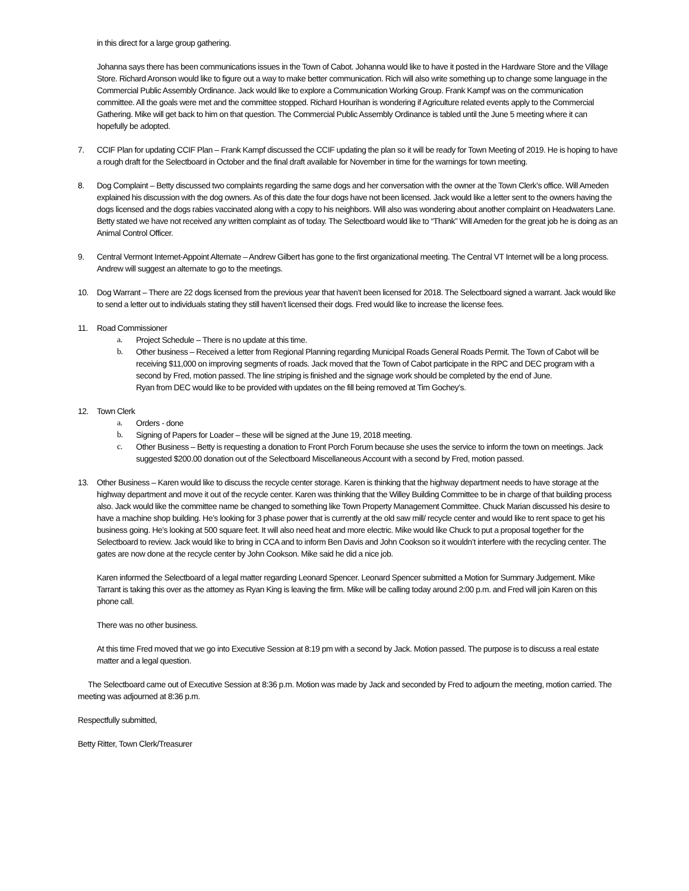in this direct for a large group gathering.
Johanna says there has been communications issues in the Town of Cabot. Johanna would like to have it posted in the Hardware Store and the Village Store. Richard Aronson would like to figure out a way to make better communication. Rich will also write something up to change some language in the Commercial Public Assembly Ordinance. Jack would like to explore a Communication Working Group. Frank Kampf was on the communication committee. All the goals were met and the committee stopped. Richard Hourihan is wondering if Agriculture related events apply to the Commercial Gathering. Mike will get back to him on that question. The Commercial Public Assembly Ordinance is tabled until the June 5 meeting where it can hopefully be adopted.
7. CCIF Plan for updating CCIF Plan – Frank Kampf discussed the CCIF updating the plan so it will be ready for Town Meeting of 2019. He is hoping to have a rough draft for the Selectboard in October and the final draft available for November in time for the warnings for town meeting.
8. Dog Complaint – Betty discussed two complaints regarding the same dogs and her conversation with the owner at the Town Clerk’s office. Will Ameden explained his discussion with the dog owners. As of this date the four dogs have not been licensed. Jack would like a letter sent to the owners having the dogs licensed and the dogs rabies vaccinated along with a copy to his neighbors. Will also was wondering about another complaint on Headwaters Lane. Betty stated we have not received any written complaint as of today. The Selectboard would like to “Thank” Will Ameden for the great job he is doing as an Animal Control Officer.
9. Central Vermont Internet-Appoint Alternate – Andrew Gilbert has gone to the first organizational meeting. The Central VT Internet will be a long process. Andrew will suggest an alternate to go to the meetings.
10. Dog Warrant – There are 22 dogs licensed from the previous year that haven’t been licensed for 2018. The Selectboard signed a warrant. Jack would like to send a letter out to individuals stating they still haven’t licensed their dogs. Fred would like to increase the license fees.
11. Road Commissioner
a. Project Schedule – There is no update at this time.
b. Other business – Received a letter from Regional Planning regarding Municipal Roads General Roads Permit. The Town of Cabot will be receiving $11,000 on improving segments of roads. Jack moved that the Town of Cabot participate in the RPC and DEC program with a second by Fred, motion passed. The line striping is finished and the signage work should be completed by the end of June.
Ryan from DEC would like to be provided with updates on the fill being removed at Tim Gochey’s.
12. Town Clerk
a. Orders - done
b. Signing of Papers for Loader – these will be signed at the June 19, 2018 meeting.
c. Other Business – Betty is requesting a donation to Front Porch Forum because she uses the service to inform the town on meetings. Jack suggested $200.00 donation out of the Selectboard Miscellaneous Account with a second by Fred, motion passed.
13. Other Business – Karen would like to discuss the recycle center storage. Karen is thinking that the highway department needs to have storage at the highway department and move it out of the recycle center. Karen was thinking that the Willey Building Committee to be in charge of that building process also. Jack would like the committee name be changed to something like Town Property Management Committee. Chuck Marian discussed his desire to have a machine shop building. He’s looking for 3 phase power that is currently at the old saw mill/ recycle center and would like to rent space to get his business going. He’s looking at 500 square feet. It will also need heat and more electric. Mike would like Chuck to put a proposal together for the Selectboard to review. Jack would like to bring in CCA and to inform Ben Davis and John Cookson so it wouldn’t interfere with the recycling center. The gates are now done at the recycle center by John Cookson. Mike said he did a nice job.
Karen informed the Selectboard of a legal matter regarding Leonard Spencer. Leonard Spencer submitted a Motion for Summary Judgement. Mike Tarrant is taking this over as the attorney as Ryan King is leaving the firm. Mike will be calling today around 2:00 p.m. and Fred will join Karen on this phone call.
There was no other business.
At this time Fred moved that we go into Executive Session at 8:19 pm with a second by Jack. Motion passed. The purpose is to discuss a real estate matter and a legal question.
The Selectboard came out of Executive Session at 8:36 p.m. Motion was made by Jack and seconded by Fred to adjourn the meeting, motion carried. The meeting was adjourned at 8:36 p.m.
Respectfully submitted,
Betty Ritter, Town Clerk/Treasurer